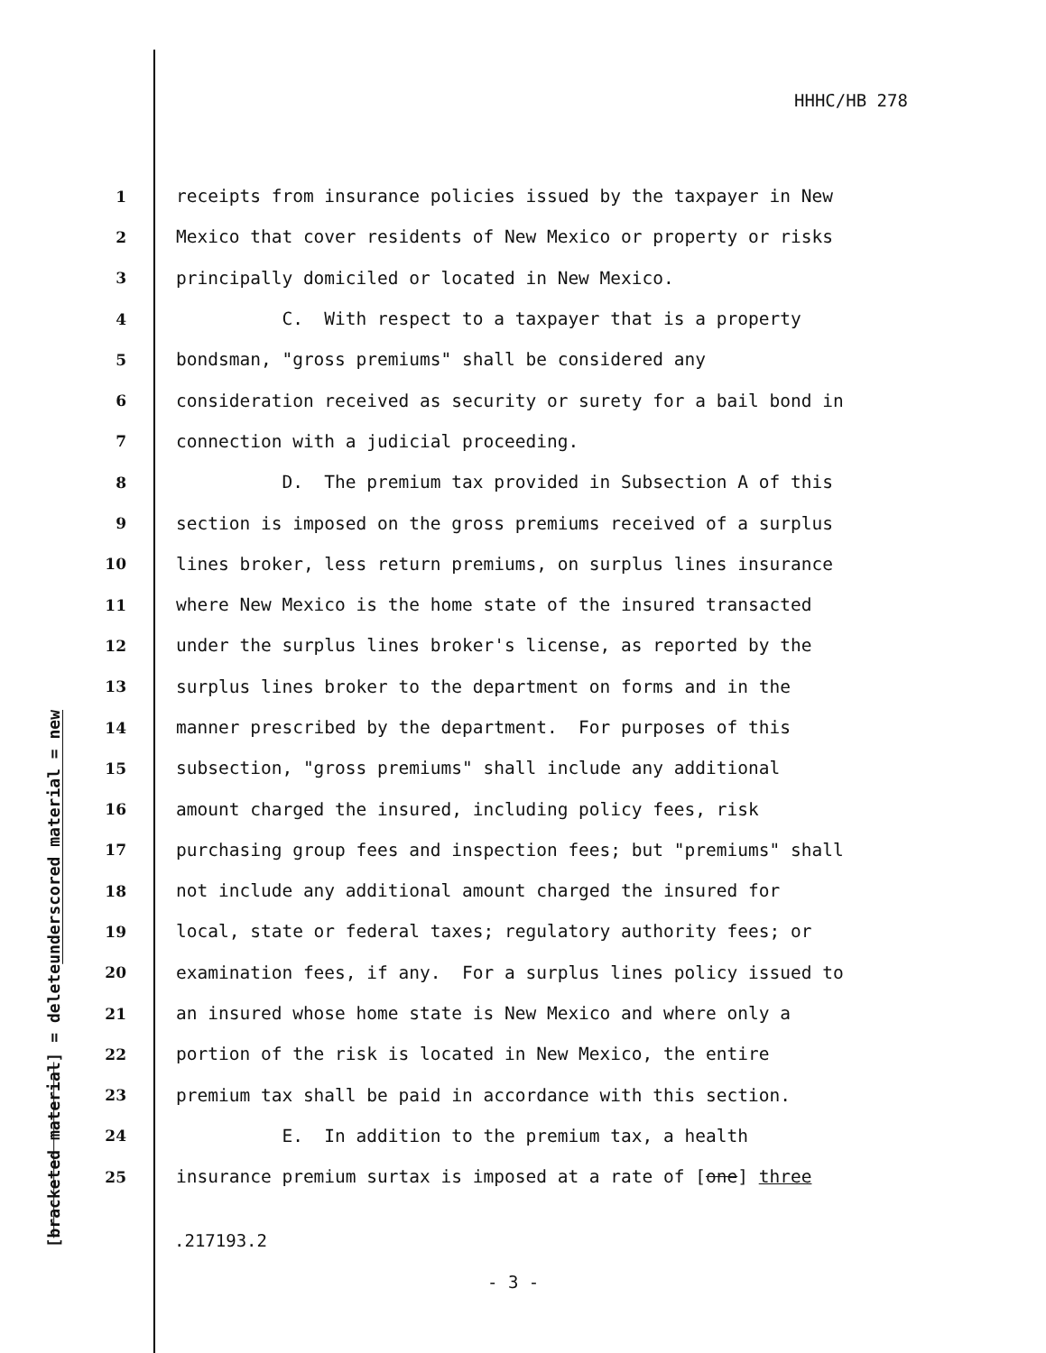HHHC/HB 278
underscored material = new
[bracketed material] = delete
1 receipts from insurance policies issued by the taxpayer in New
2 Mexico that cover residents of New Mexico or property or risks
3 principally domiciled or located in New Mexico.
4 C. With respect to a taxpayer that is a property
5 bondsman, "gross premiums" shall be considered any
6 consideration received as security or surety for a bail bond in
7 connection with a judicial proceeding.
8 D. The premium tax provided in Subsection A of this
9 section is imposed on the gross premiums received of a surplus
10 lines broker, less return premiums, on surplus lines insurance
11 where New Mexico is the home state of the insured transacted
12 under the surplus lines broker's license, as reported by the
13 surplus lines broker to the department on forms and in the
14 manner prescribed by the department. For purposes of this
15 subsection, "gross premiums" shall include any additional
16 amount charged the insured, including policy fees, risk
17 purchasing group fees and inspection fees; but "premiums" shall
18 not include any additional amount charged the insured for
19 local, state or federal taxes; regulatory authority fees; or
20 examination fees, if any. For a surplus lines policy issued to
21 an insured whose home state is New Mexico and where only a
22 portion of the risk is located in New Mexico, the entire
23 premium tax shall be paid in accordance with this section.
24 E. In addition to the premium tax, a health
25 insurance premium surtax is imposed at a rate of [one] three
.217193.2
- 3 -